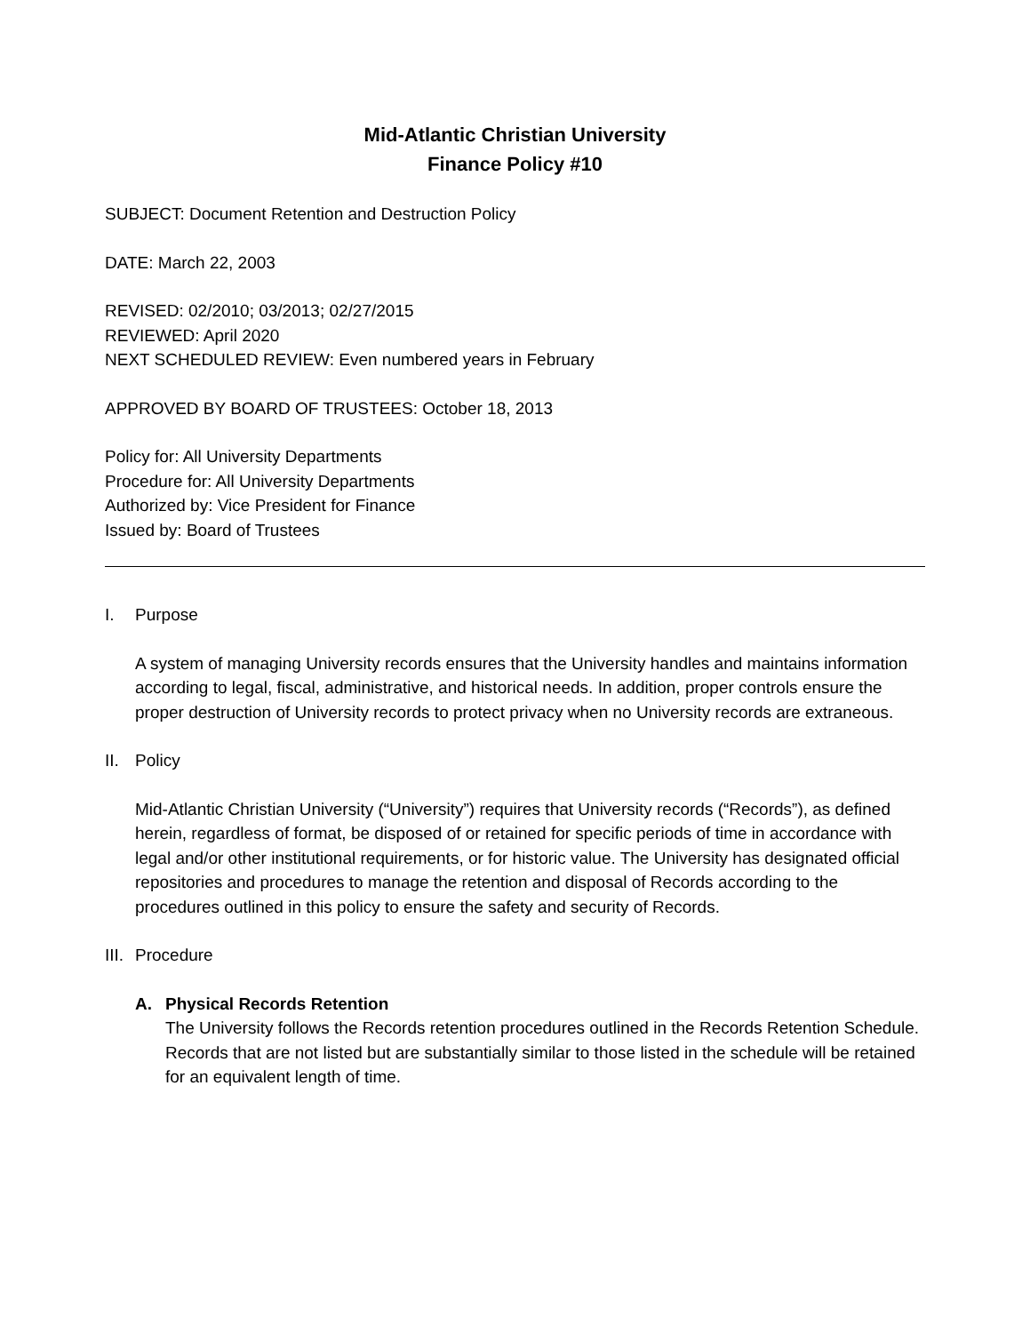Mid-Atlantic Christian University
Finance Policy #10
SUBJECT: Document Retention and Destruction Policy
DATE: March 22, 2003
REVISED: 02/2010; 03/2013; 02/27/2015
REVIEWED: April 2020
NEXT SCHEDULED REVIEW: Even numbered years in February
APPROVED BY BOARD OF TRUSTEES: October 18, 2013
Policy for: All University Departments
Procedure for: All University Departments
Authorized by: Vice President for Finance
Issued by: Board of Trustees
I. Purpose
A system of managing University records ensures that the University handles and maintains information according to legal, fiscal, administrative, and historical needs. In addition, proper controls ensure the proper destruction of University records to protect privacy when no University records are extraneous.
II. Policy
Mid-Atlantic Christian University (“University”) requires that University records (“Records”), as defined herein, regardless of format, be disposed of or retained for specific periods of time in accordance with legal and/or other institutional requirements, or for historic value. The University has designated official repositories and procedures to manage the retention and disposal of Records according to the procedures outlined in this policy to ensure the safety and security of Records.
III. Procedure
A. Physical Records Retention
The University follows the Records retention procedures outlined in the Records Retention Schedule. Records that are not listed but are substantially similar to those listed in the schedule will be retained for an equivalent length of time.